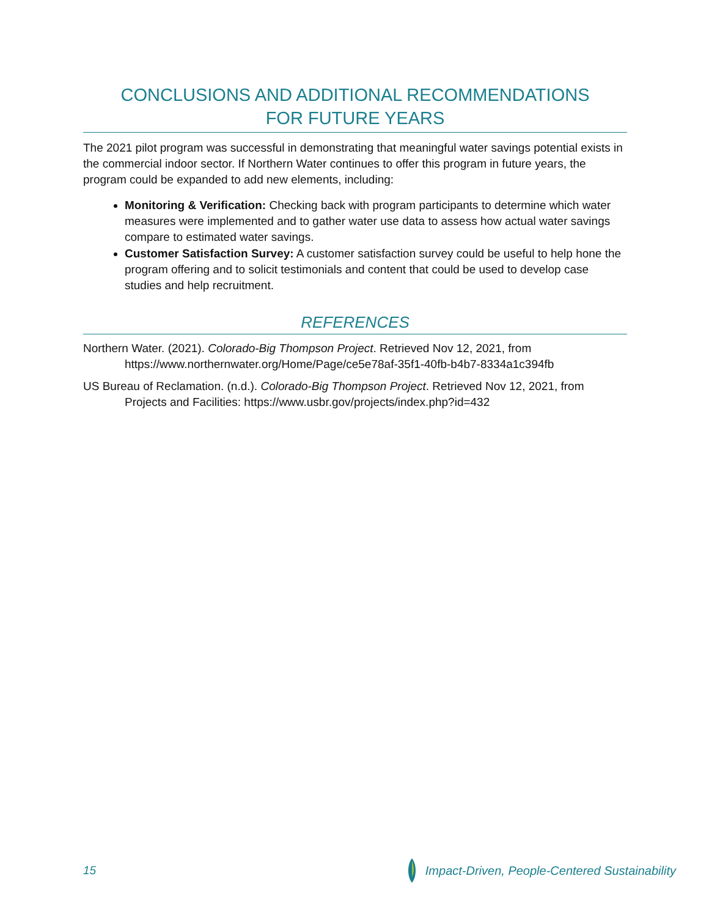CONCLUSIONS AND ADDITIONAL RECOMMENDATIONS
FOR FUTURE YEARS
The 2021 pilot program was successful in demonstrating that meaningful water savings potential exists in the commercial indoor sector. If Northern Water continues to offer this program in future years, the program could be expanded to add new elements, including:
Monitoring & Verification: Checking back with program participants to determine which water measures were implemented and to gather water use data to assess how actual water savings compare to estimated water savings.
Customer Satisfaction Survey: A customer satisfaction survey could be useful to help hone the program offering and to solicit testimonials and content that could be used to develop case studies and help recruitment.
REFERENCES
Northern Water. (2021). Colorado-Big Thompson Project. Retrieved Nov 12, 2021, from https://www.northernwater.org/Home/Page/ce5e78af-35f1-40fb-b4b7-8334a1c394fb
US Bureau of Reclamation. (n.d.). Colorado-Big Thompson Project. Retrieved Nov 12, 2021, from Projects and Facilities: https://www.usbr.gov/projects/index.php?id=432
15 Impact-Driven, People-Centered Sustainability